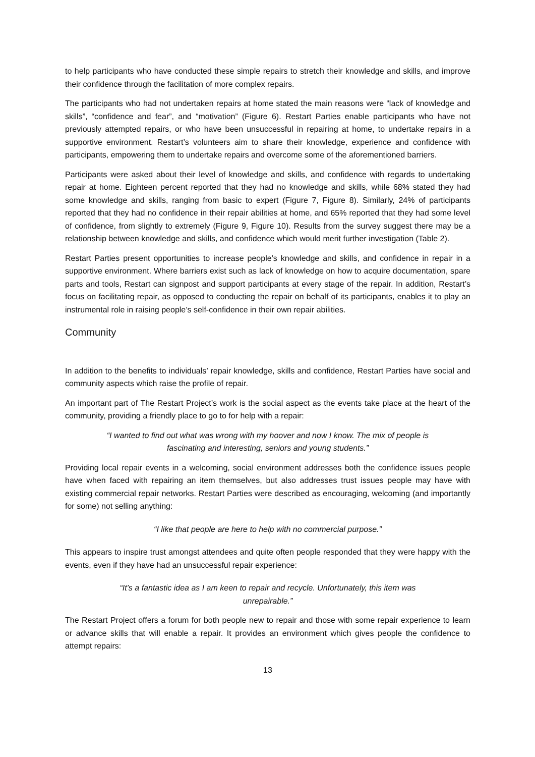to help participants who have conducted these simple repairs to stretch their knowledge and skills, and improve their confidence through the facilitation of more complex repairs.
The participants who had not undertaken repairs at home stated the main reasons were “lack of knowledge and skills”, “confidence and fear”, and “motivation” (Figure 6). Restart Parties enable participants who have not previously attempted repairs, or who have been unsuccessful in repairing at home, to undertake repairs in a supportive environment. Restart’s volunteers aim to share their knowledge, experience and confidence with participants, empowering them to undertake repairs and overcome some of the aforementioned barriers.
Participants were asked about their level of knowledge and skills, and confidence with regards to undertaking repair at home. Eighteen percent reported that they had no knowledge and skills, while 68% stated they had some knowledge and skills, ranging from basic to expert (Figure 7, Figure 8). Similarly, 24% of participants reported that they had no confidence in their repair abilities at home, and 65% reported that they had some level of confidence, from slightly to extremely (Figure 9, Figure 10). Results from the survey suggest there may be a relationship between knowledge and skills, and confidence which would merit further investigation (Table 2).
Restart Parties present opportunities to increase people’s knowledge and skills, and confidence in repair in a supportive environment. Where barriers exist such as lack of knowledge on how to acquire documentation, spare parts and tools, Restart can signpost and support participants at every stage of the repair. In addition, Restart’s focus on facilitating repair, as opposed to conducting the repair on behalf of its participants, enables it to play an instrumental role in raising people’s self-confidence in their own repair abilities.
Community
In addition to the benefits to individuals’ repair knowledge, skills and confidence, Restart Parties have social and community aspects which raise the profile of repair.
An important part of The Restart Project’s work is the social aspect as the events take place at the heart of the community, providing a friendly place to go to for help with a repair:
“I wanted to find out what was wrong with my hoover and now I know. The mix of people is fascinating and interesting, seniors and young students.”
Providing local repair events in a welcoming, social environment addresses both the confidence issues people have when faced with repairing an item themselves, but also addresses trust issues people may have with existing commercial repair networks. Restart Parties were described as encouraging, welcoming (and importantly for some) not selling anything:
“I like that people are here to help with no commercial purpose.”
This appears to inspire trust amongst attendees and quite often people responded that they were happy with the events, even if they have had an unsuccessful repair experience:
“It’s a fantastic idea as I am keen to repair and recycle. Unfortunately, this item was unrepairable.”
The Restart Project offers a forum for both people new to repair and those with some repair experience to learn or advance skills that will enable a repair. It provides an environment which gives people the confidence to attempt repairs:
13